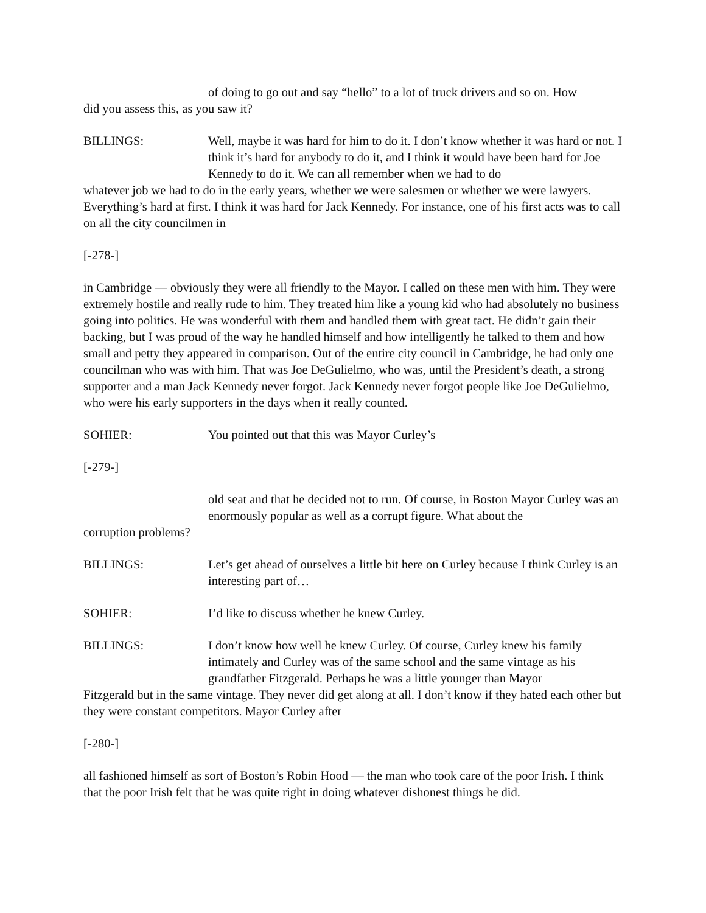of doing to go out and say “hello” to a lot of truck drivers and so on. How
did you assess this, as you saw it?
BILLINGS: Well, maybe it was hard for him to do it. I don’t know whether it was hard or not. I think it’s hard for anybody to do it, and I think it would have been hard for Joe Kennedy to do it. We can all remember when we had to do
whatever job we had to do in the early years, whether we were salesmen or whether we were lawyers. Everything’s hard at first. I think it was hard for Jack Kennedy. For instance, one of his first acts was to call on all the city councilmen in
[-278-]
in Cambridge — obviously they were all friendly to the Mayor. I called on these men with him. They were extremely hostile and really rude to him. They treated him like a young kid who had absolutely no business going into politics. He was wonderful with them and handled them with great tact. He didn’t gain their backing, but I was proud of the way he handled himself and how intelligently he talked to them and how small and petty they appeared in comparison. Out of the entire city council in Cambridge, he had only one councilman who was with him. That was Joe DeGulielmo, who was, until the President’s death, a strong supporter and a man Jack Kennedy never forgot. Jack Kennedy never forgot people like Joe DeGulielmo, who were his early supporters in the days when it really counted.
SOHIER: You pointed out that this was Mayor Curley’s
[-279-]
old seat and that he decided not to run. Of course, in Boston Mayor Curley was an enormously popular as well as a corrupt figure. What about the
corruption problems?
BILLINGS: Let’s get ahead of ourselves a little bit here on Curley because I think Curley is an interesting part of…
SOHIER: I’d like to discuss whether he knew Curley.
BILLINGS: I don’t know how well he knew Curley. Of course, Curley knew his family intimately and Curley was of the same school and the same vintage as his grandfather Fitzgerald. Perhaps he was a little younger than Mayor
Fitzgerald but in the same vintage. They never did get along at all. I don’t know if they hated each other but they were constant competitors. Mayor Curley after
[-280-]
all fashioned himself as sort of Boston’s Robin Hood — the man who took care of the poor Irish. I think that the poor Irish felt that he was quite right in doing whatever dishonest things he did.